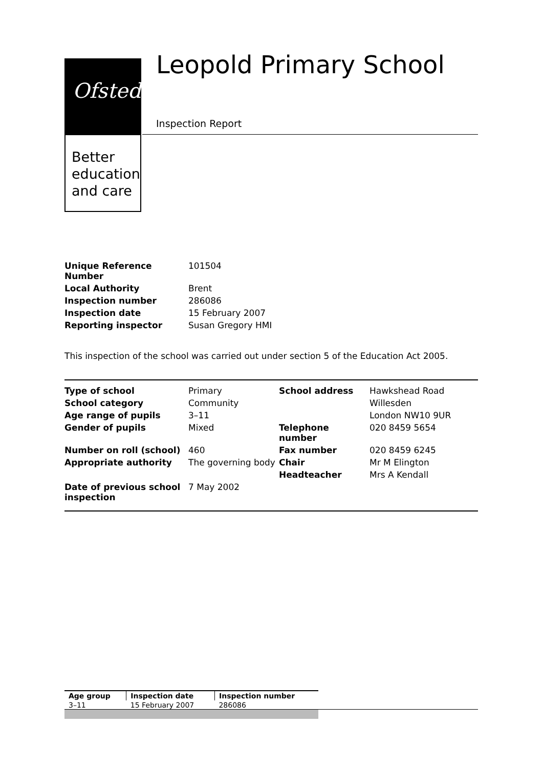Ofsted
Better
education
and care
Leopold Primary School
Inspection Report
| Unique Reference Number | 101504 |
| Local Authority | Brent |
| Inspection number | 286086 |
| Inspection date | 15 February 2007 |
| Reporting inspector | Susan Gregory HMI |
This inspection of the school was carried out under section 5 of the Education Act 2005.
| Type of school | Primary | School address | Hawkshead Road |
| School category | Community | | Willesden |
| Age range of pupils | 3–11 | | London NW10 9UR |
| Gender of pupils | Mixed | Telephone number | 020 8459 5654 |
| Number on roll (school) | 460 | Fax number | 020 8459 6245 |
| Appropriate authority | The governing body | Chair | Mr M Elington |
| | | Headteacher | Mrs A Kendall |
| Date of previous school inspection | 7 May 2002 | | |
| Age group | Inspection date | Inspection number |
| --- | --- | --- |
| 3–11 | 15 February 2007 | 286086 |